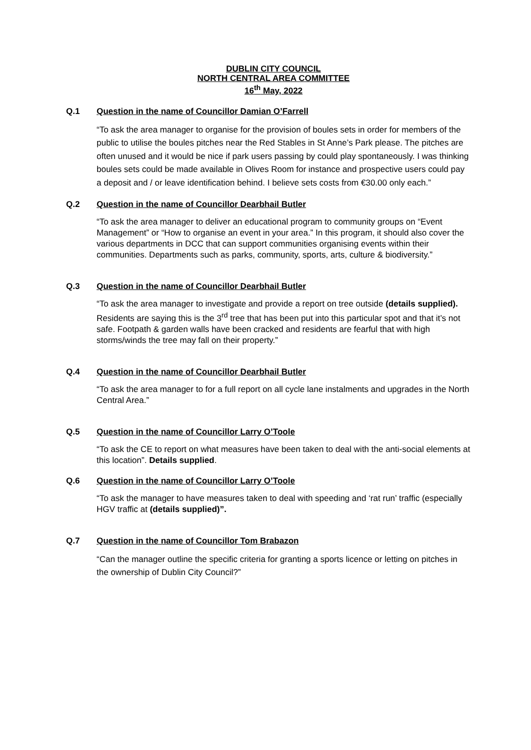DUBLIN CITY COUNCIL
NORTH CENTRAL AREA COMMITTEE
16<sup>th</sup> May, 2022
Q.1 Question in the name of Councillor Damian O’Farrell
“To ask the area manager to organise for the provision of boules sets in order for members of the public to utilise the boules pitches near the Red Stables in St Anne’s Park please. The pitches are often unused and it would be nice if park users passing by could play spontaneously. I was thinking boules sets could be made available in Olives Room for instance and prospective users could pay a deposit and / or leave identification behind. I believe sets costs from €30.00 only each.”
Q.2 Question in the name of Councillor Dearbhail Butler
“To ask the area manager to deliver an educational program to community groups on “Event Management” or “How to organise an event in your area.” In this program, it should also cover the various departments in DCC that can support communities organising events within their communities. Departments such as parks, community, sports, arts, culture & biodiversity.”
Q.3 Question in the name of Councillor Dearbhail Butler
“To ask the area manager to investigate and provide a report on tree outside (details supplied). Residents are saying this is the 3<sup>rd</sup> tree that has been put into this particular spot and that it’s not safe. Footpath & garden walls have been cracked and residents are fearful that with high storms/winds the tree may fall on their property.”
Q.4 Question in the name of Councillor Dearbhail Butler
“To ask the area manager to for a full report on all cycle lane instalments and upgrades in the North Central Area.”
Q.5 Question in the name of Councillor Larry O’Toole
“To ask the CE to report on what measures have been taken to deal with the anti-social elements at this location”. Details supplied.
Q.6 Question in the name of Councillor Larry O’Toole
“To ask the manager to have measures taken to deal with speeding and ‘rat run’ traffic (especially HGV traffic at (details supplied)”.
Q.7 Question in the name of Councillor Tom Brabazon
“Can the manager outline the specific criteria for granting a sports licence or letting on pitches in the ownership of Dublin City Council?”